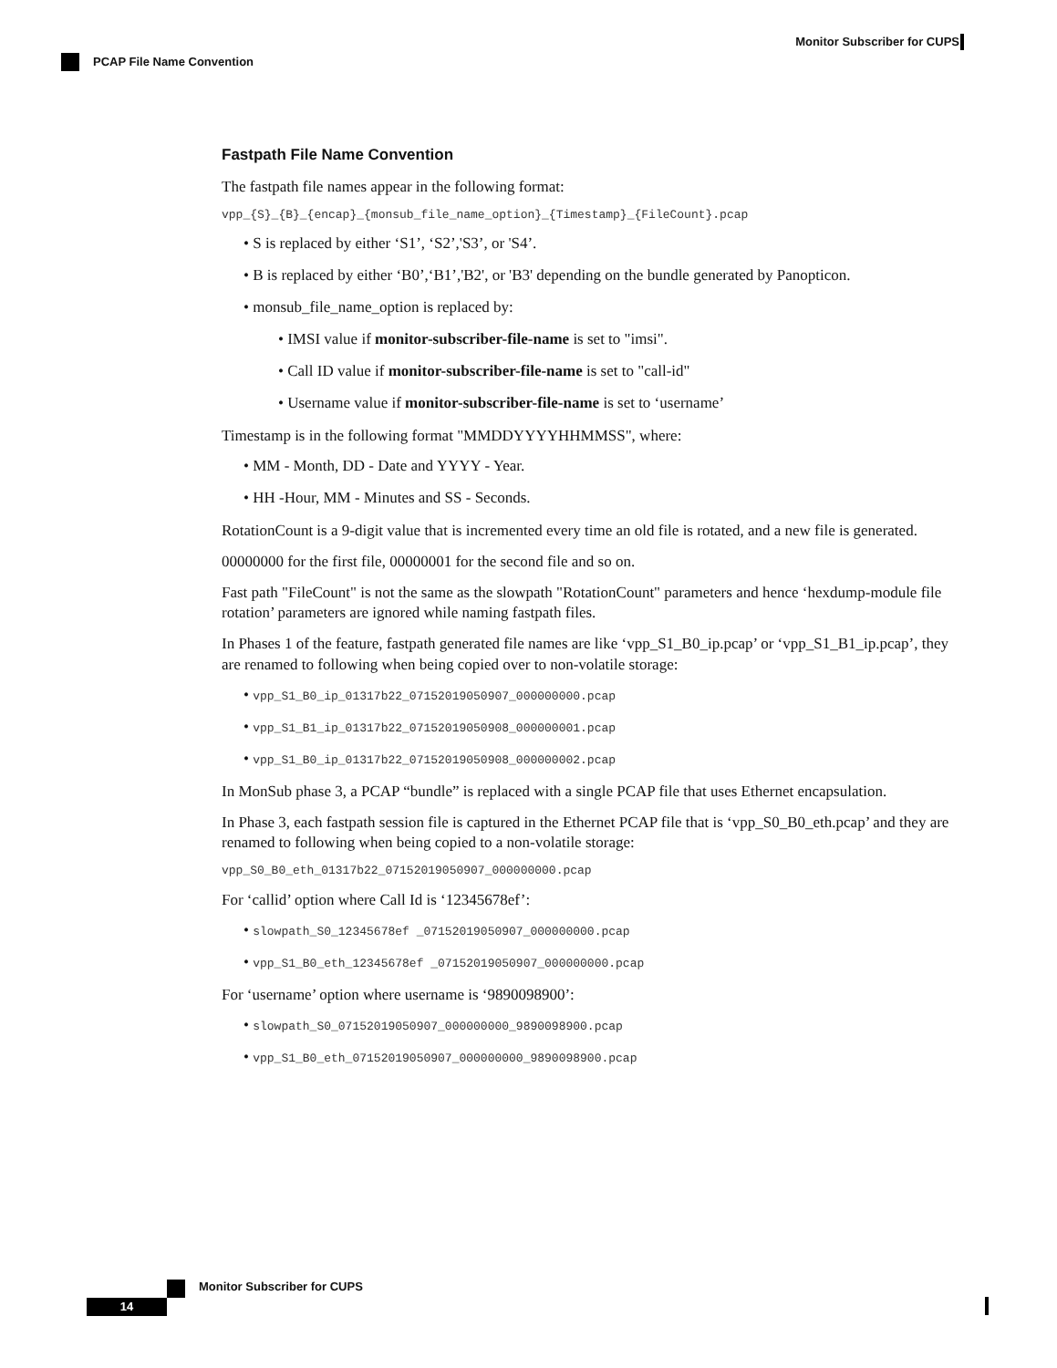Monitor Subscriber for CUPS
PCAP File Name Convention
Fastpath File Name Convention
The fastpath file names appear in the following format:
vpp_{S}_{B}_{encap}_{monsub_file_name_option}_{Timestamp}_{FileCount}.pcap
• S is replaced by either ‘S1’, ‘S2’,'S3’, or 'S4’.
• B is replaced by either ‘B0’,‘B1’,'B2', or 'B3' depending on the bundle generated by Panopticon.
• monsub_file_name_option is replaced by:
• IMSI value if monitor-subscriber-file-name is set to "imsi".
• Call ID value if monitor-subscriber-file-name is set to "call-id"
• Username value if monitor-subscriber-file-name is set to ‘username’
Timestamp is in the following format "MMDDYYYYHHMMSS", where:
• MM - Month, DD - Date and YYYY - Year.
• HH -Hour, MM - Minutes and SS - Seconds.
RotationCount is a 9-digit value that is incremented every time an old file is rotated, and a new file is generated.
00000000 for the first file, 00000001 for the second file and so on.
Fast path "FileCount" is not the same as the slowpath "RotationCount" parameters and hence ‘hexdump-module file rotation’ parameters are ignored while naming fastpath files.
In Phases 1 of the feature, fastpath generated file names are like ‘vpp_S1_B0_ip.pcap’ or ‘vpp_S1_B1_ip.pcap’, they are renamed to following when being copied over to non-volatile storage:
• vpp_S1_B0_ip_01317b22_07152019050907_000000000.pcap
• vpp_S1_B1_ip_01317b22_07152019050908_000000001.pcap
• vpp_S1_B0_ip_01317b22_07152019050908_000000002.pcap
In MonSub phase 3, a PCAP “bundle” is replaced with a single PCAP file that uses Ethernet encapsulation.
In Phase 3, each fastpath session file is captured in the Ethernet PCAP file that is ‘vpp_S0_B0_eth.pcap’ and they are renamed to following when being copied to a non-volatile storage:
vpp_S0_B0_eth_01317b22_07152019050907_000000000.pcap
For ‘callid’ option where Call Id is ‘12345678ef’:
• slowpath_S0_12345678ef _07152019050907_000000000.pcap
• vpp_S1_B0_eth_12345678ef _07152019050907_000000000.pcap
For ‘username’ option where username is ‘9890098900’:
• slowpath_S0_07152019050907_000000000_9890098900.pcap
• vpp_S1_B0_eth_07152019050907_000000000_9890098900.pcap
Monitor Subscriber for CUPS
14